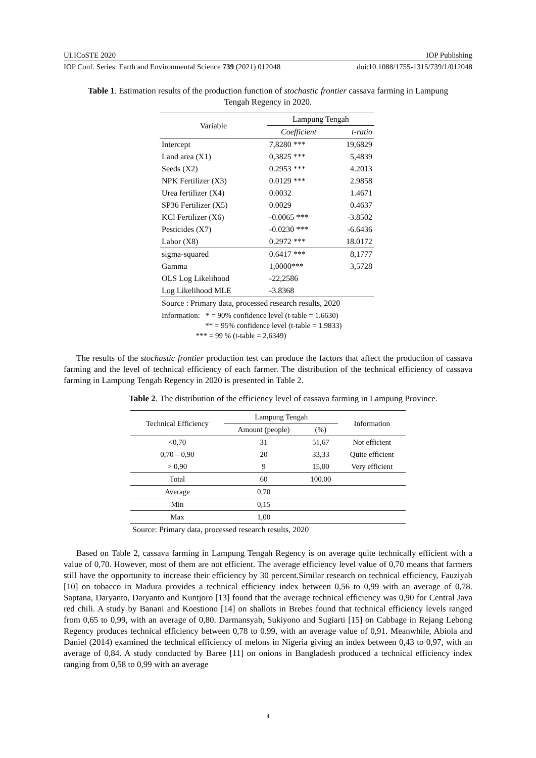ULICoSTE 2020 IOP Publishing
IOP Conf. Series: Earth and Environmental Science 739 (2021) 012048 doi:10.1088/1755-1315/739/1/012048
Table 1. Estimation results of the production function of stochastic frontier cassava farming in Lampung Tengah Regency in 2020.
| Variable | Lampung Tengah | |
| --- | --- | --- |
| | Coefficient | t-ratio |
| Intercept | 7,8280 *** | 19,6829 |
| Land area (X1) | 0,3825 *** | 5,4839 |
| Seeds (X2) | 0.2953 *** | 4.2013 |
| NPK Fertilizer (X3) | 0.0129 *** | 2.9858 |
| Urea fertilizer (X4) | 0.0032 | 1.4671 |
| SP36 Fertilizer (X5) | 0.0029 | 0.4637 |
| KCl Fertilizer (X6) | -0.0065 *** | -3.8502 |
| Pesticides (X7) | -0.0230 *** | -6.6436 |
| Labor (X8) | 0.2972 *** | 18.0172 |
| sigma-squared | 0.6417 *** | 8,1777 |
| Gamma | 1,0000*** | 3,5728 |
| OLS Log Likelihood | -22,2586 | |
| Log Likelihood MLE | -3.8368 | |
| Source : Primary data, processed research results, 2020 | | |
| Information: * = 90% confidence level (t-table = 1.6630) ** = 95% confidence level (t-table = 1.9833) *** = 99 % (t-table = 2,6349) | | |
The results of the stochastic frontier production test can produce the factors that affect the production of cassava farming and the level of technical efficiency of each farmer. The distribution of the technical efficiency of cassava farming in Lampung Tengah Regency in 2020 is presented in Table 2.
Table 2. The distribution of the efficiency level of cassava farming in Lampung Province.
| Technical Efficiency | Lampung Tengah | | Information |
| --- | --- | --- | --- |
| | Amount (people) | (%) | |
| <0,70 | 31 | 51,67 | Not efficient |
| 0,70 – 0,90 | 20 | 33,33 | Quite efficient |
| > 0,90 | 9 | 15,00 | Very efficient |
| Total | 60 | 100.00 | |
| Average | 0,70 | | |
| Min | 0,15 | | |
| Max | 1,00 | | |
| Source: Primary data, processed research results, 2020 | | | |
Based on Table 2, cassava farming in Lampung Tengah Regency is on average quite technically efficient with a value of 0,70. However, most of them are not efficient. The average efficiency level value of 0,70 means that farmers still have the opportunity to increase their efficiency by 30 percent.Similar research on technical efficiency, Fauziyah [10] on tobacco in Madura provides a technical efficiency index between 0,56 to 0,99 with an average of 0,78. Saptana, Daryanto, Daryanto and Kuntjoro [13] found that the average technical efficiency was 0,90 for Central Java red chili. A study by Banani and Koestiono [14] on shallots in Brebes found that technical efficiency levels ranged from 0,65 to 0,99, with an average of 0,80. Darmansyah, Sukiyono and Sugiarti [15] on Cabbage in Rejang Lebong Regency produces technical efficiency between 0,78 to 0.99, with an average value of 0,91. Meanwhile, Abiola and Daniel (2014) examined the technical efficiency of melons in Nigeria giving an index between 0,43 to 0,97, with an average of 0,84. A study conducted by Baree [11] on onions in Bangladesh produced a technical efficiency index ranging from 0,58 to 0,99 with an average
4